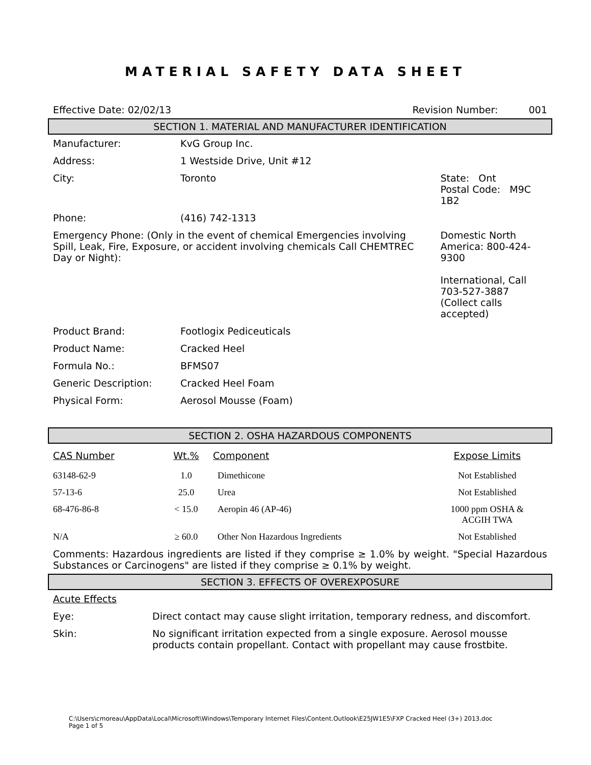MATERIAL SAFETY DATA SHEET
| Effective Date: 02/02/13 | Revision Number: 001 |
SECTION 1. MATERIAL AND MANUFACTURER IDENTIFICATION
| Manufacturer: | KvG Group Inc. | |
| Address: | 1 Westside Drive, Unit #12 | |
| City: | Toronto | State: Ont Postal Code: M9C 1B2 |
| Phone: | (416) 742-1313 | |
| Emergency Phone: (Only in the event of chemical Emergencies involving Spill, Leak, Fire, Exposure, or accident involving chemicals Call CHEMTREC Day or Night): | | Domestic North America: 800-424-9300 International, Call 703-527-3887 (Collect calls accepted) |
| Product Brand: | Footlogix Pediceuticals | |
| Product Name: | Cracked Heel | |
| Formula No.: | BFMS07 | |
| Generic Description: | Cracked Heel Foam | |
| Physical Form: | Aerosol Mousse (Foam) | |
SECTION 2. OSHA HAZARDOUS COMPONENTS
| CAS Number | Wt.% | Component | Expose Limits |
| --- | --- | --- | --- |
| 63148-62-9 | 1.0 | Dimethicone | Not Established |
| 57-13-6 | 25.0 | Urea | Not Established |
| 68-476-86-8 | < 15.0 | Aeropin 46 (AP-46) | 1000 ppm OSHA & ACGIH TWA |
| N/A | ≥ 60.0 | Other Non Hazardous Ingredients | Not Established |
Comments: Hazardous ingredients are listed if they comprise ≥ 1.0% by weight. "Special Hazardous Substances or Carcinogens" are listed if they comprise ≥ 0.1% by weight.
SECTION 3. EFFECTS OF OVEREXPOSURE
Acute Effects
| Eye: | Direct contact may cause slight irritation, temporary redness, and discomfort. |
| Skin: | No significant irritation expected from a single exposure. Aerosol mousse products contain propellant. Contact with propellant may cause frostbite. |
C:\Users\cmoreau\AppData\Local\Microsoft\Windows\Temporary Internet Files\Content.Outlook\E25JW1E5\FXP Cracked Heel (3+) 2013.doc
Page 1 of 5